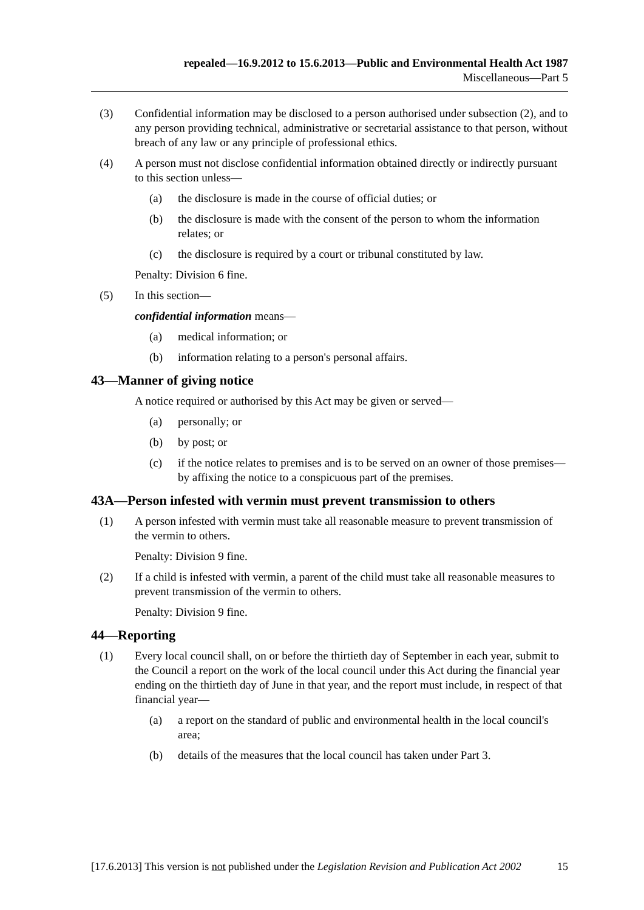repealed—16.9.2012 to 15.6.2013—Public and Environmental Health Act 1987
Miscellaneous—Part 5
(3) Confidential information may be disclosed to a person authorised under subsection (2), and to any person providing technical, administrative or secretarial assistance to that person, without breach of any law or any principle of professional ethics.
(4) A person must not disclose confidential information obtained directly or indirectly pursuant to this section unless—
(a) the disclosure is made in the course of official duties; or
(b) the disclosure is made with the consent of the person to whom the information relates; or
(c) the disclosure is required by a court or tribunal constituted by law.
Penalty: Division 6 fine.
(5) In this section—
confidential information means—
(a) medical information; or
(b) information relating to a person's personal affairs.
43—Manner of giving notice
A notice required or authorised by this Act may be given or served—
(a) personally; or
(b) by post; or
(c) if the notice relates to premises and is to be served on an owner of those premises—by affixing the notice to a conspicuous part of the premises.
43A—Person infested with vermin must prevent transmission to others
(1) A person infested with vermin must take all reasonable measure to prevent transmission of the vermin to others.
Penalty: Division 9 fine.
(2) If a child is infested with vermin, a parent of the child must take all reasonable measures to prevent transmission of the vermin to others.
Penalty: Division 9 fine.
44—Reporting
(1) Every local council shall, on or before the thirtieth day of September in each year, submit to the Council a report on the work of the local council under this Act during the financial year ending on the thirtieth day of June in that year, and the report must include, in respect of that financial year—
(a) a report on the standard of public and environmental health in the local council's area;
(b) details of the measures that the local council has taken under Part 3.
[17.6.2013] This version is not published under the Legislation Revision and Publication Act 2002 15